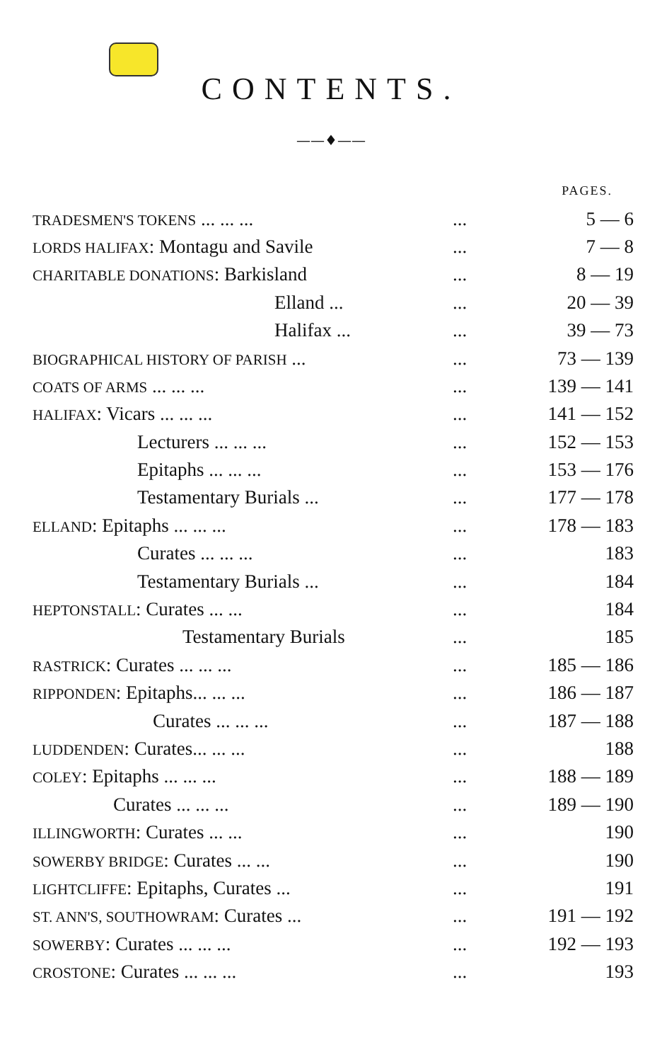CONTENTS.
——♦——
| | | | PAGES. |
| TRADESMEN'S TOKENS ... ... ... | | ... | 5 — 6 |
| LORDS HALIFAX : Montagu and Savile | | ... | 7 — 8 |
| CHARITABLE DONATIONS : Barkisland | | ... | 8 — 19 |
| Elland ... | | ... | 20 — 39 |
| Halifax ... | | ... | 39 — 73 |
| BIOGRAPHICAL HISTORY OF PARISH ... | | ... | 73 — 139 |
| COATS OF ARMS ... ... ... | | ... | 139 — 141 |
| HALIFAX : Vicars ... ... ... | | ... | 141 — 152 |
| Lecturers ... ... ... | | ... | 152 — 153 |
| Epitaphs ... ... ... | | ... | 153 — 176 |
| Testamentary Burials ... | | ... | 177 — 178 |
| ELLAND : Epitaphs ... ... ... | | ... | 178 — 183 |
| Curates ... ... ... | | ... | 183 |
| Testamentary Burials ... | | ... | 184 |
| HEPTONSTALL : Curates ... ... | | ... | 184 |
| Testamentary Burials | | ... | 185 |
| RASTRICK : Curates ... ... ... | | ... | 185 — 186 |
| RIPPONDEN : Epitaphs... ... ... | | ... | 186 — 187 |
| Curates ... ... ... | | ... | 187 — 188 |
| LUDDENDEN : Curates... ... ... | | ... | 188 |
| COLEY : Epitaphs ... ... ... | | ... | 188 — 189 |
| Curates ... ... ... | | ... | 189 — 190 |
| ILLINGWORTH : Curates ... ... | | ... | 190 |
| SOWERBY BRIDGE : Curates ... ... | | ... | 190 |
| LIGHTCLIFFE : Epitaphs, Curates ... | | ... | 191 |
| ST. ANN'S, SOUTHOWRAM : Curates ... | | ... | 191 — 192 |
| SOWERBY : Curates ... ... ... | | ... | 192 — 193 |
| CROSTONE : Curates ... ... ... | | ... | 193 |